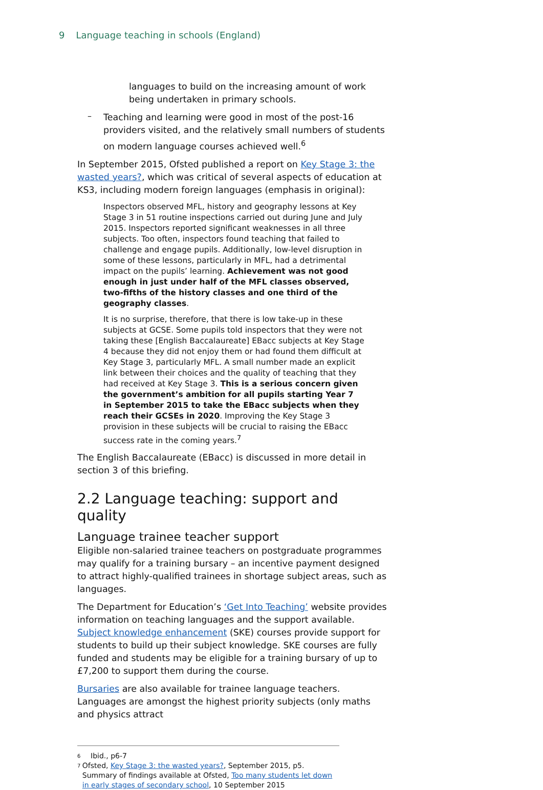9 Language teaching in schools (England)
languages to build on the increasing amount of work being undertaken in primary schools.
–
Teaching and learning were good in most of the post-16 providers visited, and the relatively small numbers of students on modern language courses achieved well.<sup>6</sup>
In September 2015, Ofsted published a report on Key Stage 3: the wasted years?, which was critical of several aspects of education at KS3, including modern foreign languages (emphasis in original):
Inspectors observed MFL, history and geography lessons at Key Stage 3 in 51 routine inspections carried out during June and July 2015. Inspectors reported significant weaknesses in all three subjects. Too often, inspectors found teaching that failed to challenge and engage pupils. Additionally, low-level disruption in some of these lessons, particularly in MFL, had a detrimental impact on the pupils’ learning. Achievement was not good enough in just under half of the MFL classes observed, two-fifths of the history classes and one third of the geography classes.
It is no surprise, therefore, that there is low take-up in these subjects at GCSE. Some pupils told inspectors that they were not taking these [English Baccalaureate] EBacc subjects at Key Stage 4 because they did not enjoy them or had found them difficult at Key Stage 3, particularly MFL. A small number made an explicit link between their choices and the quality of teaching that they had received at Key Stage 3. This is a serious concern given the government’s ambition for all pupils starting Year 7 in September 2015 to take the EBacc subjects when they reach their GCSEs in 2020. Improving the Key Stage 3 provision in these subjects will be crucial to raising the EBacc success rate in the coming years.<sup>7</sup>
The English Baccalaureate (EBacc) is discussed in more detail in section 3 of this briefing.
2.2 Language teaching: support and quality
Language trainee teacher support
Eligible non-salaried trainee teachers on postgraduate programmes may qualify for a training bursary – an incentive payment designed to attract highly-qualified trainees in shortage subject areas, such as languages.
The Department for Education’s ‘Get Into Teaching’ website provides information on teaching languages and the support available. Subject knowledge enhancement (SKE) courses provide support for students to build up their subject knowledge. SKE courses are fully funded and students may be eligible for a training bursary of up to £7,200 to support them during the course.
Bursaries are also available for trainee language teachers. Languages are amongst the highest priority subjects (only maths and physics attract
<sup>6</sup> Ibid., p6-7
<sup>7</sup> Ofsted, Key Stage 3: the wasted years?, September 2015, p5. Summary of findings available at Ofsted, Too many students let down in early stages of secondary school, 10 September 2015